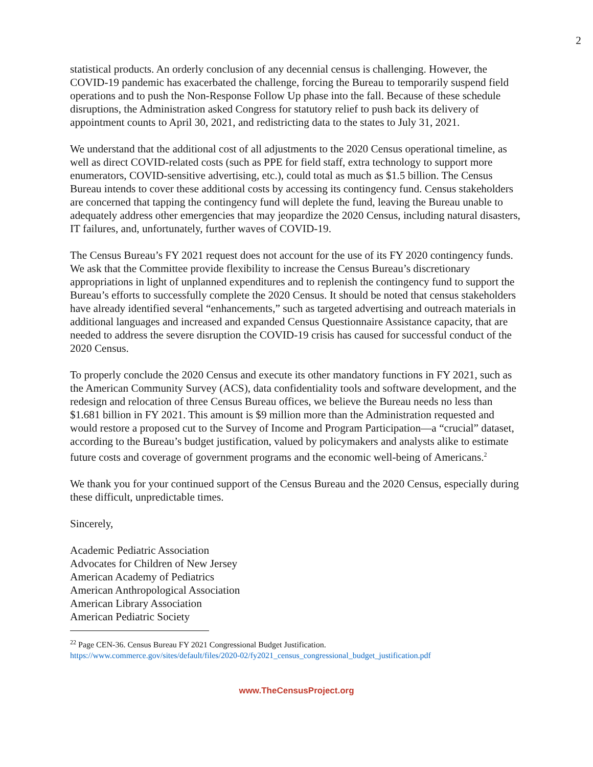2
statistical products. An orderly conclusion of any decennial census is challenging. However, the COVID-19 pandemic has exacerbated the challenge, forcing the Bureau to temporarily suspend field operations and to push the Non-Response Follow Up phase into the fall. Because of these schedule disruptions, the Administration asked Congress for statutory relief to push back its delivery of appointment counts to April 30, 2021, and redistricting data to the states to July 31, 2021.
We understand that the additional cost of all adjustments to the 2020 Census operational timeline, as well as direct COVID-related costs (such as PPE for field staff, extra technology to support more enumerators, COVID-sensitive advertising, etc.), could total as much as $1.5 billion. The Census Bureau intends to cover these additional costs by accessing its contingency fund. Census stakeholders are concerned that tapping the contingency fund will deplete the fund, leaving the Bureau unable to adequately address other emergencies that may jeopardize the 2020 Census, including natural disasters, IT failures, and, unfortunately, further waves of COVID-19.
The Census Bureau’s FY 2021 request does not account for the use of its FY 2020 contingency funds. We ask that the Committee provide flexibility to increase the Census Bureau’s discretionary appropriations in light of unplanned expenditures and to replenish the contingency fund to support the Bureau’s efforts to successfully complete the 2020 Census. It should be noted that census stakeholders have already identified several “enhancements,” such as targeted advertising and outreach materials in additional languages and increased and expanded Census Questionnaire Assistance capacity, that are needed to address the severe disruption the COVID-19 crisis has caused for successful conduct of the 2020 Census.
To properly conclude the 2020 Census and execute its other mandatory functions in FY 2021, such as the American Community Survey (ACS), data confidentiality tools and software development, and the redesign and relocation of three Census Bureau offices, we believe the Bureau needs no less than $1.681 billion in FY 2021. This amount is $9 million more than the Administration requested and would restore a proposed cut to the Survey of Income and Program Participation—a “crucial” dataset, according to the Bureau’s budget justification, valued by policymakers and analysts alike to estimate future costs and coverage of government programs and the economic well-being of Americans.<sup>2</sup>
We thank you for your continued support of the Census Bureau and the 2020 Census, especially during these difficult, unpredictable times.
Sincerely,
Academic Pediatric Association
Advocates for Children of New Jersey
American Academy of Pediatrics
American Anthropological Association
American Library Association
American Pediatric Society
<sup>22</sup> Page CEN-36. Census Bureau FY 2021 Congressional Budget Justification.
https://www.commerce.gov/sites/default/files/2020-02/fy2021_census_congressional_budget_justification.pdf
www.TheCensusProject.org